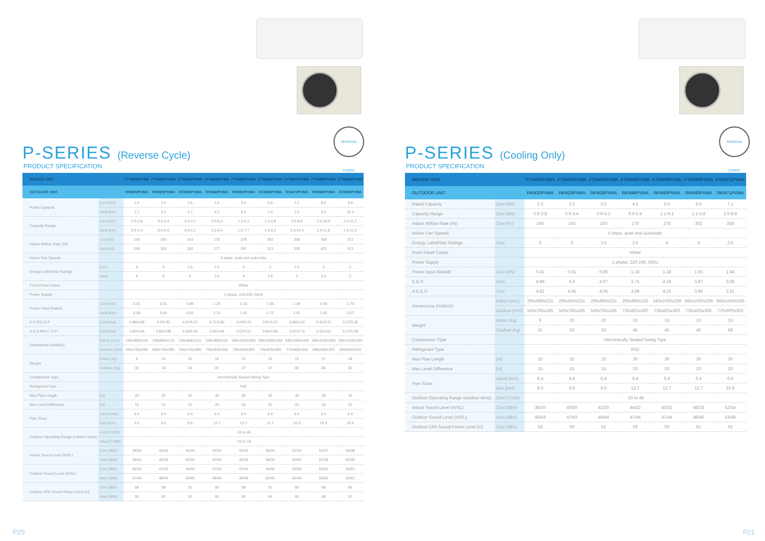SENSITIVE CHOICE
P-SERIES (Reverse Cycle)
PRODUCT SPECIFICATION
| INDOOR UNIT | | FTXM20PVMA | FTXM25PVMA | FTXM35PVMA | FTXM46PVMA | FTXM50PVMA | FTXM60PVMA | FTXM71PVMA | FTXM85PVMA | FTXM95PVMA |
| --- | --- | --- | --- | --- | --- | --- | --- | --- | --- | --- |
| OUTDOOR UNIT | | RXM20PVMA | RXM25PVMA | RXM35PVMA | RXM46PVMA | RXM50PVMA | RXM60PVMA | RXM71PVMA | RXM85PVMA | RXM95PVMA |
| Rated Capacity | Cool (kW) | 2.0 | 2.5 | 3.5 | 4.6 | 5.0 | 6.0 | 7.1 | 8.5 | 9.4 |
| | Heat (kW) | 2.7 | 3.2 | 3.7 | 4.7 | 6.0 | 7.0 | 7.5 | 9.0 | 10.3 |
| Capacity Range | Cool (kW) | 0.9-2.8 | 0.9-3.4 | 0.9-4.1 | 0.9-5.4 | 1.1-6.1 | 1.1-6.8 | 2.0-8.8 | 2.0-10.5 | 2.0-11.2 |
| | Heat (kW) | 0.9-4.3 | 0.9-5.0 | 0.9-5.1 | 1.0-6.6 | 1.0-7.7 | 1.0-8.3 | 1.9-10.4 | 1.9-11.6 | 1.9-12.0 |
| Indoor Airflow Rate (Hi) | Cool (l/s) | 165 | 155 | 163 | 175 | 278 | 302 | 358 | 358 | 372 |
| | Heat (l/s) | 165 | 163 | 182 | 177 | 287 | 313 | 335 | 422 | 413 |
| Indoor Fan Speeds | | 5 steps, quiet and automatic | | | | | | | | |
| Energy Label/Star Ratings | Cool | 5 | 5 | 3.5 | 2.5 | 4 | 3 | 2.5 | 2 | 2 |
| | Heat | 5 | 5 | 5 | 3.5 | 4 | 3.5 | 3 | 2.5 | 2 |
| Front Panel Colour | | White | | | | | | | | |
| Power Supply | | 1 phase, 220-240, 50Hz | | | | | | | | |
| Power Input (Rated) | Cool (kW) | 0.41 | 0.51 | 0.86 | 1.24 | 1.18 | 1.55 | 1.94 | 2.49 | 2.79 |
| | Heat (kW) | 0.59 | 0.65 | 0.81 | 1.22 | 1.42 | 1.72 | 1.91 | 2.42 | 3.07 |
| E.E.R/C.O.P | Cool/Heat | 4.88/4.58 | 4.9/4.92 | 4.07/4.57 | 3.71/3.85 | 4.24/4.23 | 3.87/4.07 | 3.66/3.93 | 3.41/3.72 | 3.37/3.36 |
| A.E.E.R/A.C.O.P | Cool/Heat | 4.82/4.54 | 4.85/4.88 | 4.05/4.54 | 3.69/3.84 | 4.22/4.21 | 3.86/4.06 | 3.51/3.79 | 3.31/3.62 | 3.27/3.28 |
| Dimensions (HxWxD) | Indoor (mm) | 295x800x215 | 295x800x215 | 295x800x215 | 295x800x215 | 340x1050x259 | 340x1050x259 | 340x1050x259 | 340x1200x259 | 340x1200x259 |
| | Outdoor (mm) | 550x765x285 | 550x765x285 | 550x765x285 | 735x825x300 | 735x825x300 | 735x825x300 | 770x900x320 | 990x940x320 | 990x940x320 |
| Weight | Indoor (kg) | 9 | 10 | 10 | 10 | 15 | 15 | 15 | 17 | 18 |
| | Outdoor (kg) | 32 | 34 | 34 | 47 | 47 | 47 | 69 | 80 | 82 |
| Compressor Type | | Hermetically Sealed Swing Type | | | | | | | | |
| Refrigerant Type | | R32 | | | | | | | | |
| Max Pipe Length | (m) | 20 | 20 | 20 | 30 | 30 | 30 | 30 | 30 | 30 |
| Max Level Difference | (m) | 15 | 15 | 15 | 20 | 20 | 20 | 20 | 20 | 20 |
| Pipe Sizes | Liquid (mm) | 6.4 | 6.4 | 6.4 | 6.4 | 6.4 | 6.4 | 6.4 | 6.4 | 6.4 |
| | Gas (mm) | 9.5 | 9.5 | 9.5 | 12.7 | 12.7 | 12.7 | 15.9 | 15.9 | 15.9 |
| Outdoor Operating Range (outdoor temp) | Cool (°CDB) | -10 to 46 | | | | | | | | |
| | Heat (°CWB) | -15 to 18 | | | | | | | | |
| Indoor Sound Level (H/SL) | Cool (dBA) | 38/20 | 40/20 | 42/20 | 44/32 | 45/32 | 48/33 | 52/34 | 51/37 | 53/38 |
| | Heat (dBA) | 39/25 | 40/25 | 42/26 | 43/30 | 45/30 | 48/30 | 50/30 | 51/35 | 52/35 |
| Outdoor Sound Level (H/SL) | Cool (dBA) | 46/43 | 47/43 | 49/44 | 47/44 | 47/44 | 49/46 | 53/49 | 54/51 | 54/51 |
| | Heat (dBA) | 47/44 | 48/44 | 49/45 | 48/45 | 48/45 | 52/46 | 54/49 | 56/51 | 55/51 |
| Outdoor EPA Sound Power Level (H) | Cool (dBA) | 58 | 59 | 61 | 59 | 59 | 61 | 65 | 66 | 66 |
| | Heat (dBA) | 59 | 60 | 61 | 60 | 60 | 64 | 66 | 68 | 67 |
P20
SENSITIVE CHOICE
P-SERIES (Cooling Only)
PRODUCT SPECIFICATION
| INDOOR UNIT | | FTKM20PVMA | FTKM25PVMA | FTKM35PVMA | FTKM46PVMA | FTKM50PVMA | FTKM60PVMA | FTKM71PVMA |
| --- | --- | --- | --- | --- | --- | --- | --- | --- |
| OUTDOOR UNIT | | RKM20PVMA | RKM25PVMA | RKM35PVMA | RKM46PVMA | RKM50PVMA | RKM60PVMA | RKM71PVMA |
| Rated Capacity | Cool (kW) | 2.0 | 2.5 | 3.5 | 4.6 | 5.0 | 6.0 | 7.1 |
| Capacity Range | Cool (kW) | 0.9-2.8 | 0.9-3.4 | 0.9-4.1 | 0.9-5.4 | 1.1-6.1 | 1.1-6.8 | 2.0-8.8 |
| Indoor Airflow Rate (Hi) | Cool (l/s) | 165 | 155 | 163 | 175 | 278 | 302 | 358 |
| Indoor Fan Speeds | | 5 steps, quiet and automatic | | | | | | |
| Energy Label/Star Ratings | Cool | 5 | 5 | 3.5 | 2.5 | 4 | 3 | 2.5 |
| Front Panel Colour | | White | | | | | | |
| Power Supply | | 1 phase, 220-240, 50Hz | | | | | | |
| Power Input (Rated) | Cool (kW) | 0.41 | 0.51 | 0.86 | 1.24 | 1.18 | 1.55 | 1.94 |
| E.E.R | Cool | 4.88 | 4.9 | 4.07 | 3.71 | 4.24 | 3.87 | 3.66 |
| A.E.E.R | Cool | 4.82 | 4.85 | 4.05 | 3.69 | 4.22 | 3.86 | 3.51 |
| Dimensions (HxWxD) | Indoor (mm) | 295x800x215 | 295x800x215 | 295x800x215 | 295x800x215 | 340x1050x259 | 340x1050x259 | 340x1050x259 |
| | Outdoor (mm) | 550x765x285 | 550x765x285 | 550x765x285 | 735x825x300 | 735x825x300 | 735x825x300 | 770x900x320 |
| Weight | Indoor (kg) | 9 | 10 | 10 | 10 | 15 | 15 | 15 |
| | Outdoor (kg) | 31 | 33 | 33 | 46 | 46 | 46 | 68 |
| Compressor Type | | Hermetically Sealed Swing Type | | | | | | |
| Refrigerant Type | | R32 | | | | | | |
| Max Pipe Length | (m) | 20 | 20 | 20 | 30 | 30 | 30 | 30 |
| Max Level Difference | (m) | 15 | 15 | 15 | 20 | 20 | 20 | 20 |
| Pipe Sizes | Liquid (mm) | 6.4 | 6.4 | 6.4 | 6.4 | 6.4 | 6.4 | 6.4 |
| | Gas (mm) | 9.5 | 9.5 | 9.5 | 12.7 | 12.7 | 12.7 | 15.9 |
| Outdoor Operating Range (outdoor temp) | Cool (°CDB) | -10 to 46 | | | | | | |
| Indoor Sound Level (H/SL) | Cool (dBA) | 38/20 | 40/20 | 42/20 | 44/32 | 45/32 | 48/33 | 52/34 |
| Outdoor Sound Level (H/SL) | Cool (dBA) | 46/43 | 47/43 | 49/44 | 47/44 | 47/44 | 49/46 | 53/49 |
| Outdoor EPA Sound Power Level (H) | Cool (dBA) | 58 | 59 | 61 | 59 | 59 | 61 | 65 |
P21